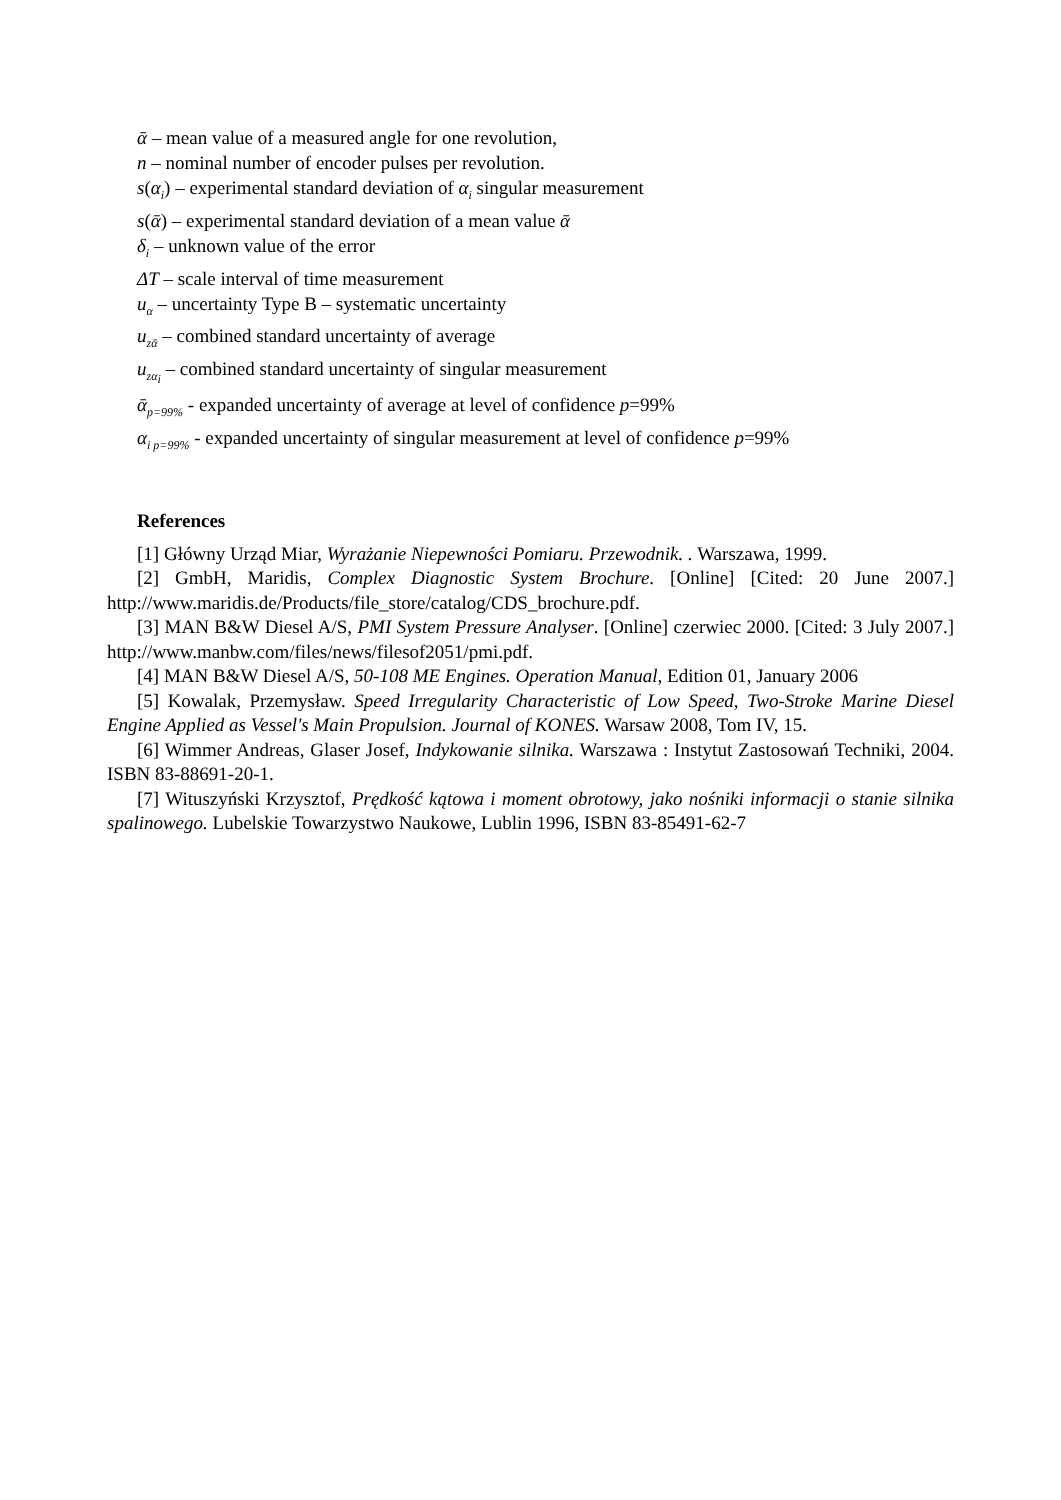ᾱ – mean value of a measured angle for one revolution,
n – nominal number of encoder pulses per revolution.
s(α<sub>i</sub>) – experimental standard deviation of α<sub>i</sub> singular measurement
s(ᾱ) – experimental standard deviation of a mean value ᾱ
δ<sub>i</sub> – unknown value of the error
ΔT – scale interval of time measurement
u<sub>α</sub> – uncertainty Type B – systematic uncertainty
u<sub>zᾱ</sub> – combined standard uncertainty of average
u<sub>zα<sub>i</sub></sub> – combined standard uncertainty of singular measurement
ᾱ<sub>p=99%</sub> - expanded uncertainty of average at level of confidence p=99%
α<sub>i p=99%</sub> - expanded uncertainty of singular measurement at level of confidence p=99%
References
[1] Główny Urząd Miar, Wyrażanie Niepewności Pomiaru. Przewodnik. . Warszawa, 1999.
[2] GmbH, Maridis, Complex Diagnostic System Brochure. [Online] [Cited: 20 June 2007.] http://www.maridis.de/Products/file_store/catalog/CDS_brochure.pdf.
[3] MAN B&W Diesel A/S, PMI System Pressure Analyser. [Online] czerwiec 2000. [Cited: 3 July 2007.] http://www.manbw.com/files/news/filesof2051/pmi.pdf.
[4] MAN B&W Diesel A/S, 50-108 ME Engines. Operation Manual, Edition 01, January 2006
[5] Kowalak, Przemysław. Speed Irregularity Characteristic of Low Speed, Two-Stroke Marine Diesel Engine Applied as Vessel's Main Propulsion. Journal of KONES. Warsaw 2008, Tom IV, 15.
[6] Wimmer Andreas, Glaser Josef, Indykowanie silnika. Warszawa : Instytut Zastosowań Techniki, 2004. ISBN 83-88691-20-1.
[7] Wituszyński Krzysztof, Prędkość kątowa i moment obrotowy, jako nośniki informacji o stanie silnika spalinowego. Lubelskie Towarzystwo Naukowe, Lublin 1996, ISBN 83-85491-62-7